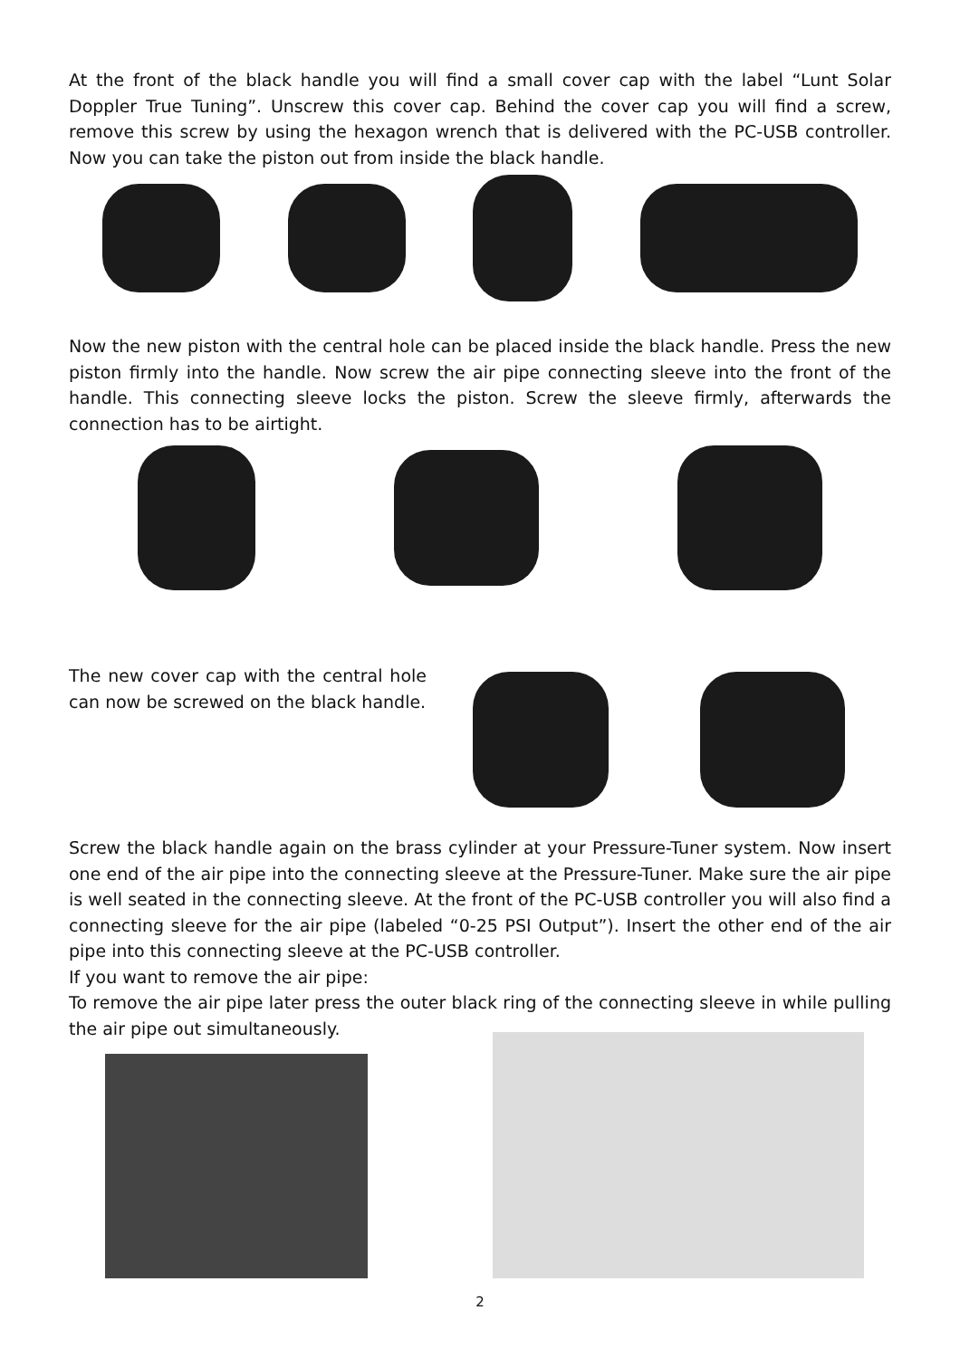At the front of the black handle you will find a small cover cap with the label “Lunt Solar Doppler True Tuning”. Unscrew this cover cap. Behind the cover cap you will find a screw, remove this screw by using the hexagon wrench that is delivered with the PC-USB controller. Now you can take the piston out from inside the black handle.
Now the new piston with the central hole can be placed inside the black handle. Press the new piston firmly into the handle. Now screw the air pipe connecting sleeve into the front of the handle. This connecting sleeve locks the piston. Screw the sleeve firmly, afterwards the connection has to be airtight.
The new cover cap with the central hole can now be screwed on the black handle.
Screw the black handle again on the brass cylinder at your Pressure-Tuner system. Now insert one end of the air pipe into the connecting sleeve at the Pressure-Tuner. Make sure the air pipe is well seated in the connecting sleeve. At the front of the PC-USB controller you will also find a connecting sleeve for the air pipe (labeled “0-25 PSI Output”). Insert the other end of the air pipe into this connecting sleeve at the PC-USB controller.
If you want to remove the air pipe:
To remove the air pipe later press the outer black ring of the connecting sleeve in while pulling the air pipe out simultaneously.
2